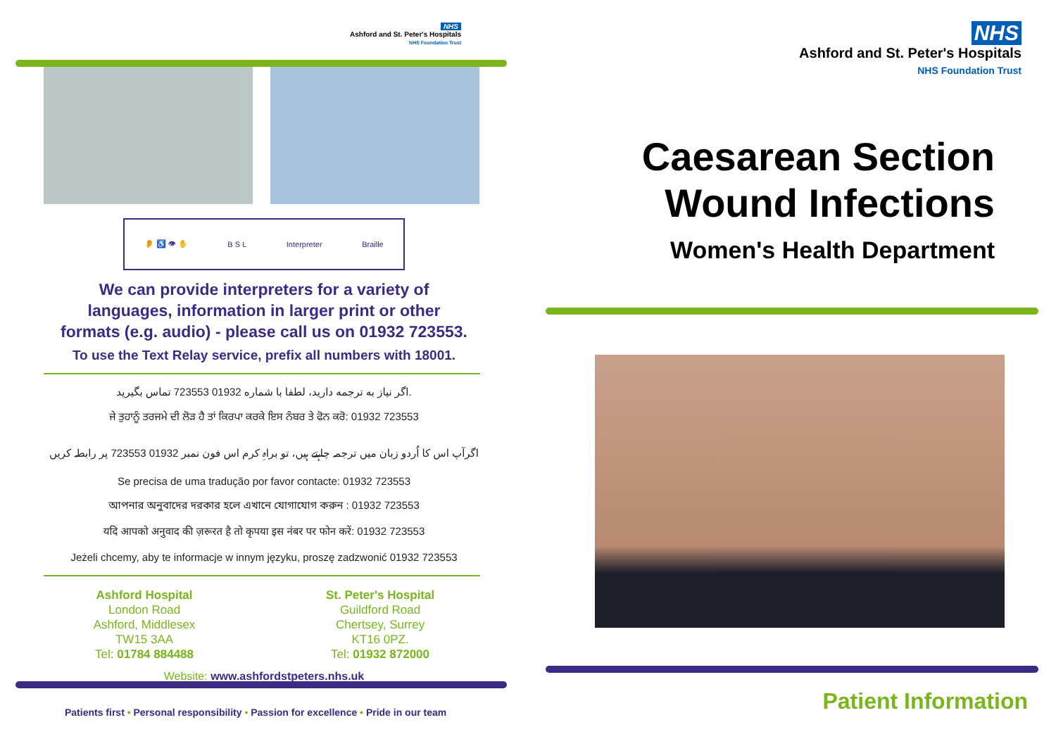NHS
Ashford and St. Peter's Hospitals
NHS Foundation Trust
👂 ♿ 👁 ✋ B S L Interpreter Braille
We can provide interpreters for a variety of
languages, information in larger print or other
formats (e.g. audio) - please call us on 01932 723553.
To use the Text Relay service, prefix all numbers with 18001.
اگر نیاز به ترجمه دارید، لطفا با شماره 01932 723553 تماس بگیرید.
ਜੇ ਤੁਹਾਨੂੰ ਤਰਜਮੇ ਦੀ ਲੋੜ ਹੈ ਤਾਂ ਕਿਰਪਾ ਕਰਕੇ ਇਸ ਨੰਬਰ ਤੇ ਫੋਨ ਕਰੋ: 01932 723553
اگرآپ اس کا اُردو زبان میں ترجمہ چاہتے ہیں، تو براہِ کرم اس فون نمبر 01932 723553 پر رابطہ کریں
Se precisa de uma tradução por favor contacte: 01932 723553
আপনার অনুবাদের দরকার হলে এখানে যোগাযোগ করুন : 01932 723553
यदि आपको अनुवाद की ज़रूरत है तो कृपया इस नंबर पर फोन करें: 01932 723553
Jeżeli chcemy, aby te informacje w innym języku, proszę zadzwonić 01932 723553
Ashford Hospital
London Road
Ashford, Middlesex
TW15 3AA
Tel: 01784 884488
St. Peter's Hospital
Guildford Road
Chertsey, Surrey
KT16 0PZ.
Tel: 01932 872000
Website: www.ashfordstpeters.nhs.uk
Patients first • Personal responsibility • Passion for excellence • Pride in our team
NHS
Ashford and St. Peter's Hospitals
NHS Foundation Trust
Caesarean Section
Wound Infections
Women's Health Department
Patient Information